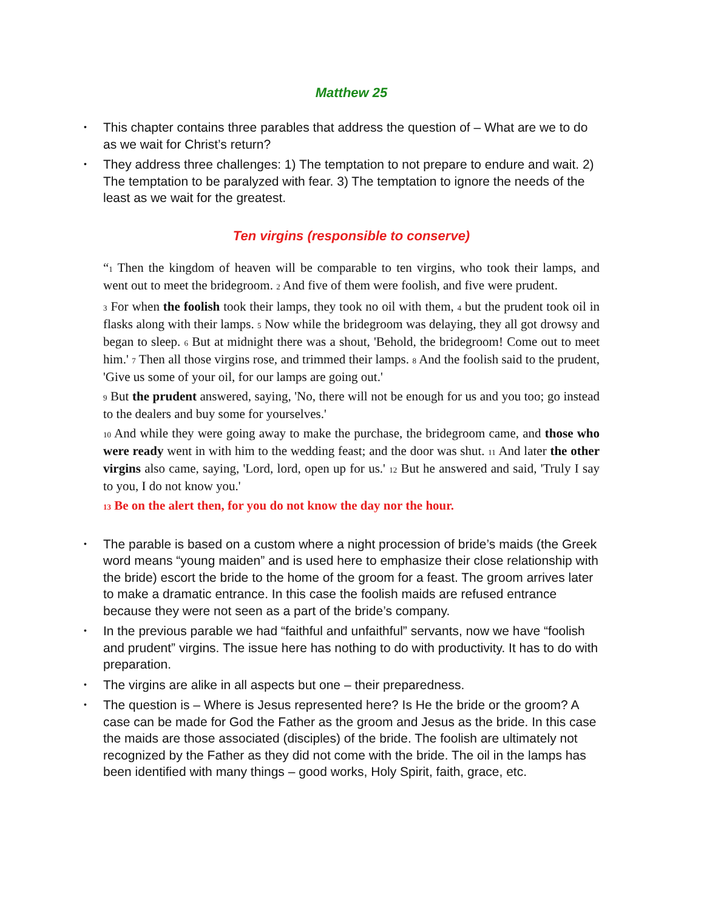Matthew 25
• This chapter contains three parables that address the question of – What are we to do as we wait for Christ’s return?
• They address three challenges: 1) The temptation to not prepare to endure and wait. 2) The temptation to be paralyzed with fear. 3) The temptation to ignore the needs of the least as we wait for the greatest.
Ten virgins (responsible to conserve)
“<sub>1</sub> Then the kingdom of heaven will be comparable to ten virgins, who took their lamps, and went out to meet the bridegroom. <sub>2</sub> And five of them were foolish, and five were prudent.
<sub>3</sub> For when the foolish took their lamps, they took no oil with them, <sub>4</sub> but the prudent took oil in flasks along with their lamps. <sub>5</sub> Now while the bridegroom was delaying, they all got drowsy and began to sleep. <sub>6</sub> But at midnight there was a shout, 'Behold, the bridegroom! Come out to meet him.' <sub>7</sub> Then all those virgins rose, and trimmed their lamps. <sub>8</sub> And the foolish said to the prudent, 'Give us some of your oil, for our lamps are going out.'
<sub>9</sub> But the prudent answered, saying, 'No, there will not be enough for us and you too; go instead to the dealers and buy some for yourselves.'
<sub>10</sub> And while they were going away to make the purchase, the bridegroom came, and those who were ready went in with him to the wedding feast; and the door was shut. <sub>11</sub> And later the other virgins also came, saying, 'Lord, lord, open up for us.' <sub>12</sub> But he answered and said, 'Truly I say to you, I do not know you.'
<sub>13</sub> Be on the alert then, for you do not know the day nor the hour.
• The parable is based on a custom where a night procession of bride’s maids (the Greek word means “young maiden” and is used here to emphasize their close relationship with the bride) escort the bride to the home of the groom for a feast. The groom arrives later to make a dramatic entrance. In this case the foolish maids are refused entrance because they were not seen as a part of the bride’s company.
• In the previous parable we had “faithful and unfaithful” servants, now we have “foolish and prudent” virgins. The issue here has nothing to do with productivity. It has to do with preparation.
• The virgins are alike in all aspects but one – their preparedness.
• The question is – Where is Jesus represented here? Is He the bride or the groom? A case can be made for God the Father as the groom and Jesus as the bride. In this case the maids are those associated (disciples) of the bride. The foolish are ultimately not recognized by the Father as they did not come with the bride. The oil in the lamps has been identified with many things – good works, Holy Spirit, faith, grace, etc.